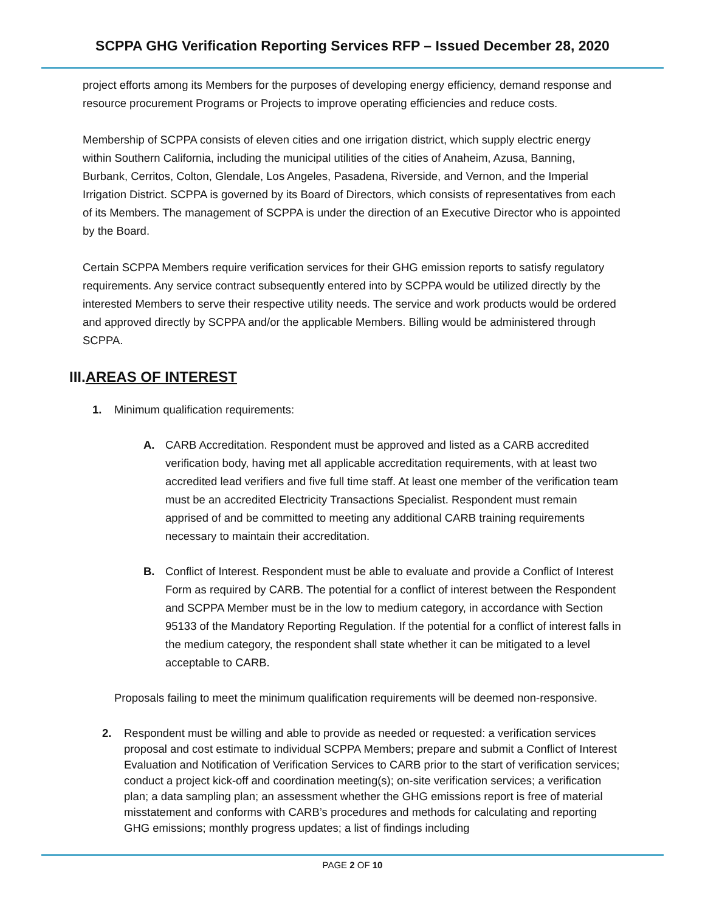SCPPA GHG Verification Reporting Services RFP – Issued December 28, 2020
project efforts among its Members for the purposes of developing energy efficiency, demand response and resource procurement Programs or Projects to improve operating efficiencies and reduce costs.
Membership of SCPPA consists of eleven cities and one irrigation district, which supply electric energy within Southern California, including the municipal utilities of the cities of Anaheim, Azusa, Banning, Burbank, Cerritos, Colton, Glendale, Los Angeles, Pasadena, Riverside, and Vernon, and the Imperial Irrigation District. SCPPA is governed by its Board of Directors, which consists of representatives from each of its Members. The management of SCPPA is under the direction of an Executive Director who is appointed by the Board.
Certain SCPPA Members require verification services for their GHG emission reports to satisfy regulatory requirements. Any service contract subsequently entered into by SCPPA would be utilized directly by the interested Members to serve their respective utility needs. The service and work products would be ordered and approved directly by SCPPA and/or the applicable Members. Billing would be administered through SCPPA.
III.AREAS OF INTEREST
1. Minimum qualification requirements:
A. CARB Accreditation. Respondent must be approved and listed as a CARB accredited verification body, having met all applicable accreditation requirements, with at least two accredited lead verifiers and five full time staff. At least one member of the verification team must be an accredited Electricity Transactions Specialist. Respondent must remain apprised of and be committed to meeting any additional CARB training requirements necessary to maintain their accreditation.
B. Conflict of Interest. Respondent must be able to evaluate and provide a Conflict of Interest Form as required by CARB. The potential for a conflict of interest between the Respondent and SCPPA Member must be in the low to medium category, in accordance with Section 95133 of the Mandatory Reporting Regulation. If the potential for a conflict of interest falls in the medium category, the respondent shall state whether it can be mitigated to a level acceptable to CARB.
Proposals failing to meet the minimum qualification requirements will be deemed non-responsive.
2. Respondent must be willing and able to provide as needed or requested: a verification services proposal and cost estimate to individual SCPPA Members; prepare and submit a Conflict of Interest Evaluation and Notification of Verification Services to CARB prior to the start of verification services; conduct a project kick-off and coordination meeting(s); on-site verification services; a verification plan; a data sampling plan; an assessment whether the GHG emissions report is free of material misstatement and conforms with CARB’s procedures and methods for calculating and reporting GHG emissions; monthly progress updates; a list of findings including
PAGE 2 OF 10